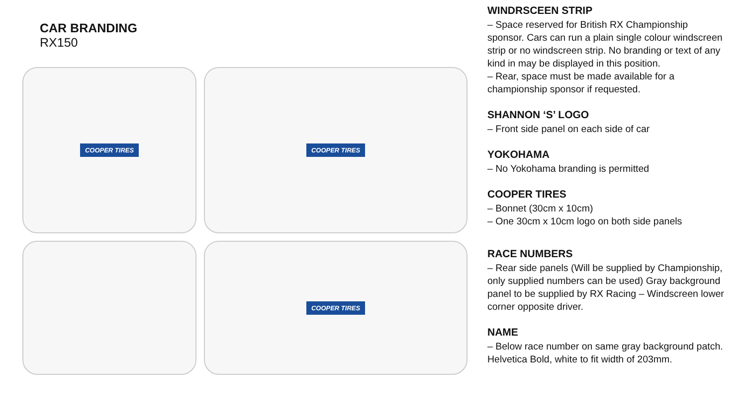CAR BRANDING
RX150
COOPER TIRES
COOPER TIRES
COOPER TIRES
WINDRSCEEN STRIP
– Space reserved for British RX Championship sponsor. Cars can run a plain single colour windscreen strip or no windscreen strip. No branding or text of any kind in may be displayed in this position.
– Rear, space must be made available for a championship sponsor if requested.
SHANNON ‘S’ LOGO
– Front side panel on each side of car
YOKOHAMA
– No Yokohama branding is permitted
COOPER TIRES
– Bonnet (30cm x 10cm)
– One 30cm x 10cm logo on both side panels
RACE NUMBERS
– Rear side panels (Will be supplied by Championship, only supplied numbers can be used) Gray background panel to be supplied by RX Racing – Windscreen lower corner opposite driver.
NAME
– Below race number on same gray background patch. Helvetica Bold, white to fit width of 203mm.